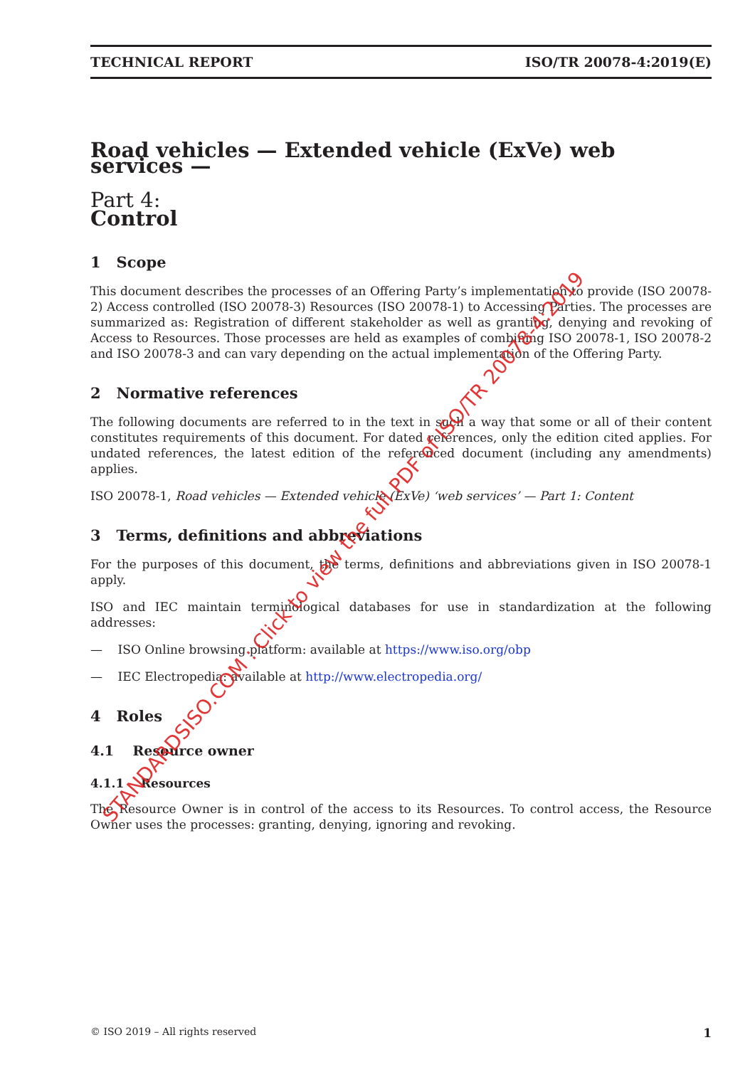TECHNICAL REPORT ISO/TR 20078-4:2019(E)
Road vehicles — Extended vehicle (ExVe) web services —
Part 4:
Control
1 Scope
This document describes the processes of an Offering Party’s implementation to provide (ISO 20078-2) Access controlled (ISO 20078-3) Resources (ISO 20078-1) to Accessing Parties. The processes are summarized as: Registration of different stakeholder as well as granting, denying and revoking of Access to Resources. Those processes are held as examples of combining ISO 20078-1, ISO 20078-2 and ISO 20078-3 and can vary depending on the actual implementation of the Offering Party.
2 Normative references
The following documents are referred to in the text in such a way that some or all of their content constitutes requirements of this document. For dated references, only the edition cited applies. For undated references, the latest edition of the referenced document (including any amendments) applies.
ISO 20078-1, Road vehicles — Extended vehicle (ExVe) ‘web services’ — Part 1: Content
3 Terms, definitions and abbreviations
For the purposes of this document, the terms, definitions and abbreviations given in ISO 20078-1 apply.
ISO and IEC maintain terminological databases for use in standardization at the following addresses:
— ISO Online browsing platform: available at https://www.iso.org/obp
— IEC Electropedia: available at http://www.electropedia.org/
4 Roles
4.1 Resource owner
4.1.1 Resources
The Resource Owner is in control of the access to its Resources. To control access, the Resource Owner uses the processes: granting, denying, ignoring and revoking.
© ISO 2019 – All rights reserved 1
STANDARDSISO.COM : Click to view the full PDF of ISO/TR 20078-4:2019